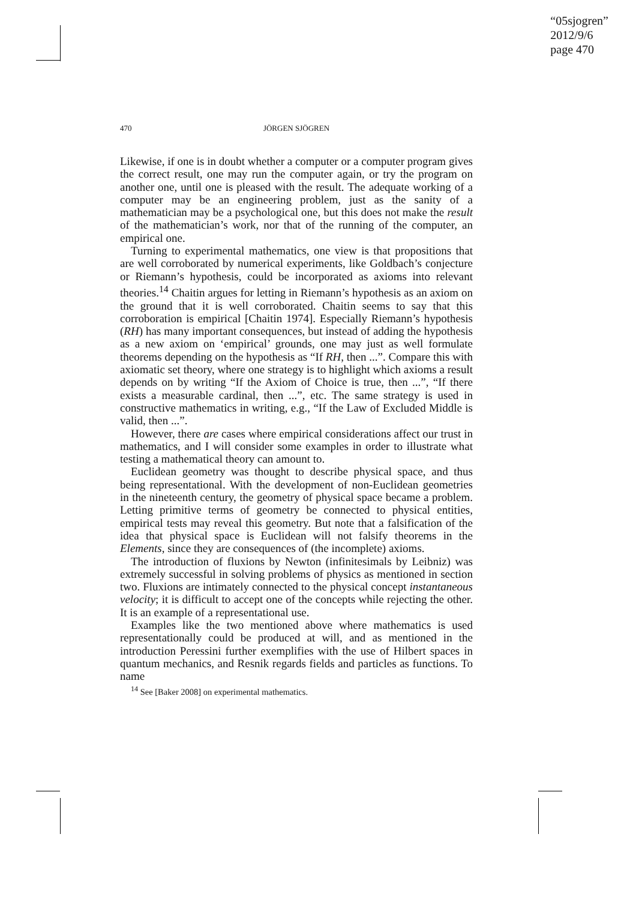“05sjogren”
2012/9/6
page 470
470
JÖRGEN SJÖGREN
Likewise, if one is in doubt whether a computer or a computer program gives the correct result, one may run the computer again, or try the program on another one, until one is pleased with the result. The adequate working of a computer may be an engineering problem, just as the sanity of a mathematician may be a psychological one, but this does not make the result of the mathematician’s work, nor that of the running of the computer, an empirical one.
Turning to experimental mathematics, one view is that propositions that are well corroborated by numerical experiments, like Goldbach’s conjecture or Riemann’s hypothesis, could be incorporated as axioms into relevant theories.<sup>14</sup> Chaitin argues for letting in Riemann’s hypothesis as an axiom on the ground that it is well corroborated. Chaitin seems to say that this corroboration is empirical [Chaitin 1974]. Especially Riemann’s hypothesis (RH) has many important consequences, but instead of adding the hypothesis as a new axiom on ‘empirical’ grounds, one may just as well formulate theorems depending on the hypothesis as “If RH, then ...”. Compare this with axiomatic set theory, where one strategy is to highlight which axioms a result depends on by writing “If the Axiom of Choice is true, then ...”, “If there exists a measurable cardinal, then ...”, etc. The same strategy is used in constructive mathematics in writing, e.g., “If the Law of Excluded Middle is valid, then ...”.
However, there are cases where empirical considerations affect our trust in mathematics, and I will consider some examples in order to illustrate what testing a mathematical theory can amount to.
Euclidean geometry was thought to describe physical space, and thus being representational. With the development of non-Euclidean geometries in the nineteenth century, the geometry of physical space became a problem. Letting primitive terms of geometry be connected to physical entities, empirical tests may reveal this geometry. But note that a falsification of the idea that physical space is Euclidean will not falsify theorems in the Elements, since they are consequences of (the incomplete) axioms.
The introduction of fluxions by Newton (infinitesimals by Leibniz) was extremely successful in solving problems of physics as mentioned in section two. Fluxions are intimately connected to the physical concept instantaneous velocity; it is difficult to accept one of the concepts while rejecting the other. It is an example of a representational use.
Examples like the two mentioned above where mathematics is used representationally could be produced at will, and as mentioned in the introduction Peressini further exemplifies with the use of Hilbert spaces in quantum mechanics, and Resnik regards fields and particles as functions. To name
<sup>14</sup> See [Baker 2008] on experimental mathematics.